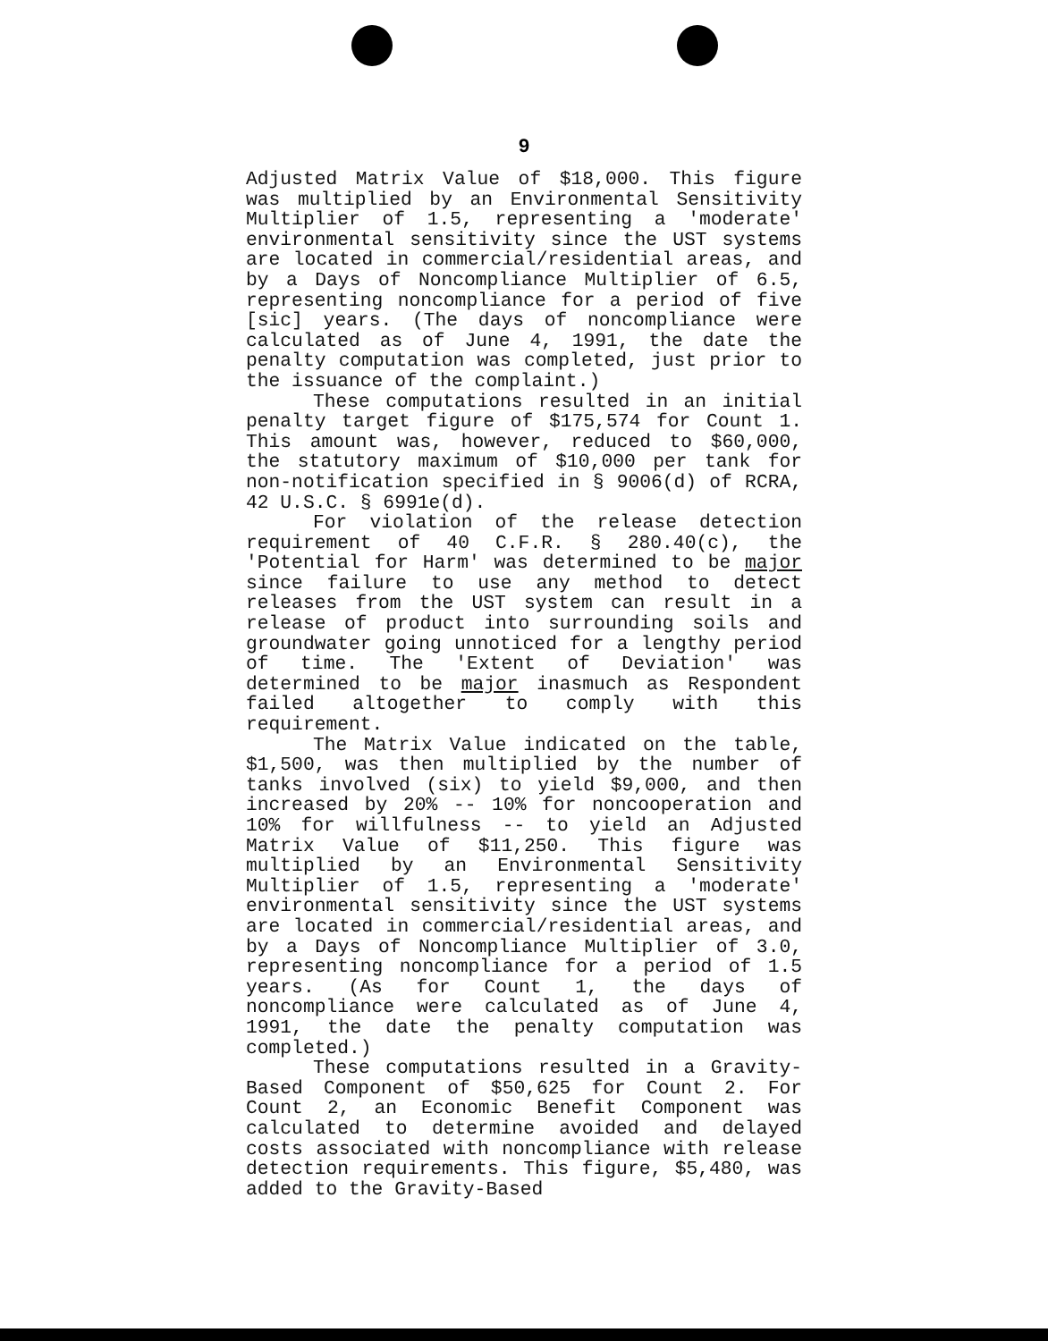9
Adjusted Matrix Value of $18,000. This figure was multiplied by an Environmental Sensitivity Multiplier of 1.5, representing a 'moderate' environmental sensitivity since the UST systems are located in commercial/residential areas, and by a Days of Noncompliance Multiplier of 6.5, representing noncompliance for a period of five [sic] years. (The days of noncompliance were calculated as of June 4, 1991, the date the penalty computation was completed, just prior to the issuance of the complaint.)
These computations resulted in an initial penalty target figure of $175,574 for Count 1. This amount was, however, reduced to $60,000, the statutory maximum of $10,000 per tank for non-notification specified in § 9006(d) of RCRA, 42 U.S.C. § 6991e(d).
For violation of the release detection requirement of 40 C.F.R. § 280.40(c), the 'Potential for Harm' was determined to be major since failure to use any method to detect releases from the UST system can result in a release of product into surrounding soils and groundwater going unnoticed for a lengthy period of time. The 'Extent of Deviation' was determined to be major inasmuch as Respondent failed altogether to comply with this requirement.
The Matrix Value indicated on the table, $1,500, was then multiplied by the number of tanks involved (six) to yield $9,000, and then increased by 20% -- 10% for noncooperation and 10% for willfulness -- to yield an Adjusted Matrix Value of $11,250. This figure was multiplied by an Environmental Sensitivity Multiplier of 1.5, representing a 'moderate' environmental sensitivity since the UST systems are located in commercial/residential areas, and by a Days of Noncompliance Multiplier of 3.0, representing noncompliance for a period of 1.5 years. (As for Count 1, the days of noncompliance were calculated as of June 4, 1991, the date the penalty computation was completed.)
These computations resulted in a Gravity-Based Component of $50,625 for Count 2. For Count 2, an Economic Benefit Component was calculated to determine avoided and delayed costs associated with noncompliance with release detection requirements. This figure, $5,480, was added to the Gravity-Based